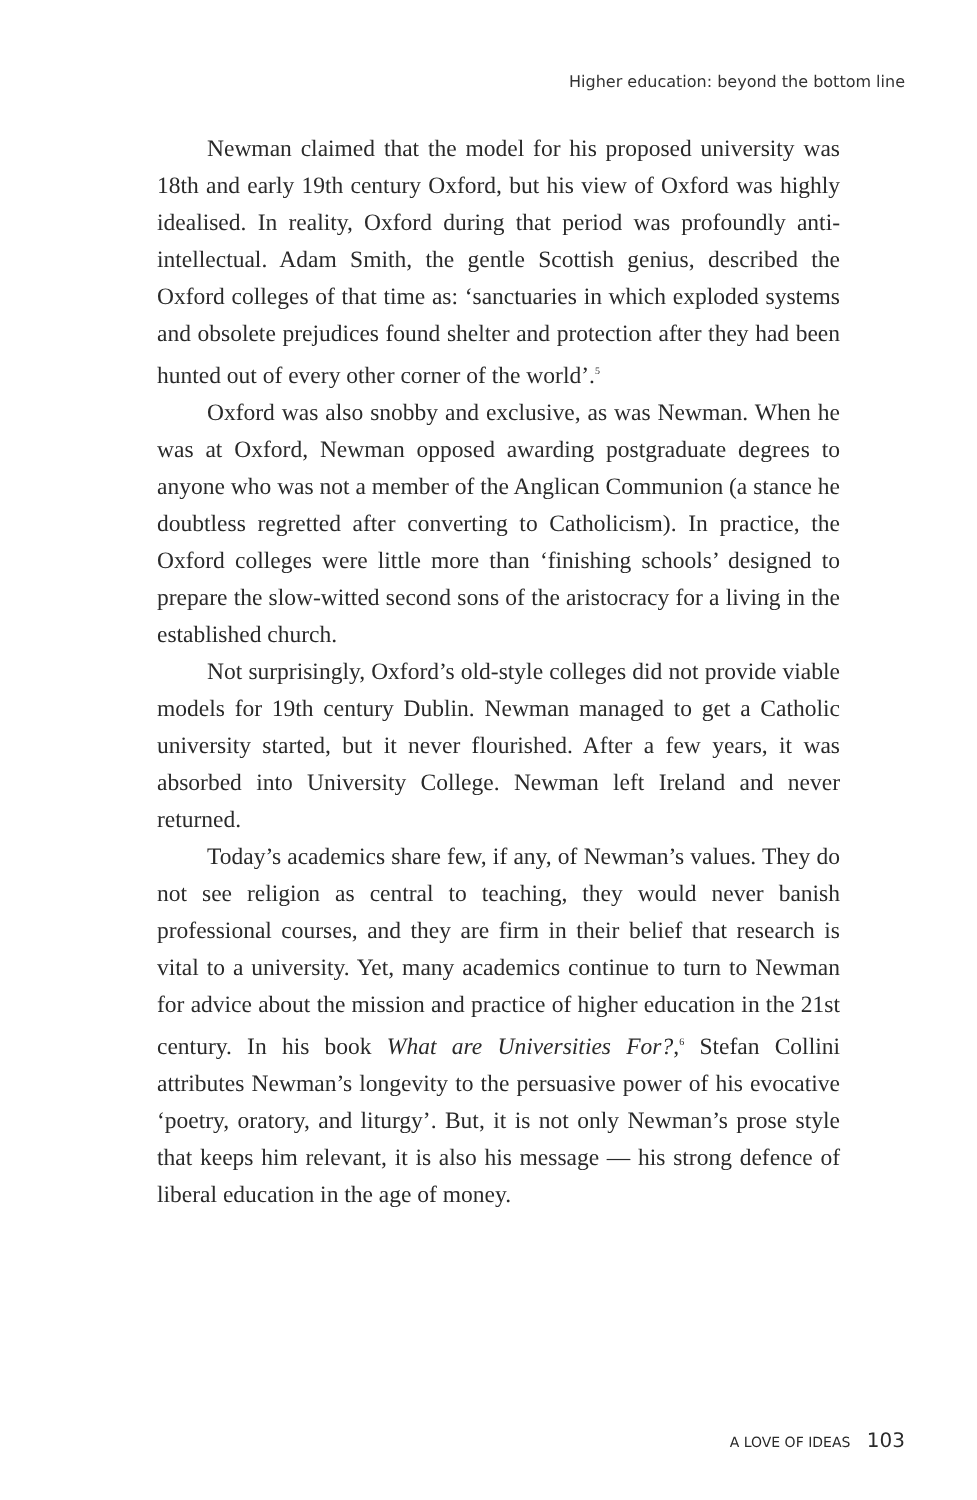Higher education: beyond the bottom line
Newman claimed that the model for his proposed university was 18th and early 19th century Oxford, but his view of Oxford was highly idealised. In reality, Oxford during that period was profoundly anti-intellectual. Adam Smith, the gentle Scottish genius, described the Oxford colleges of that time as: ‘sanctuaries in which exploded systems and obsolete prejudices found shelter and protection after they had been hunted out of every other corner of the world’.<sup>5</sup>
Oxford was also snobby and exclusive, as was Newman. When he was at Oxford, Newman opposed awarding postgraduate degrees to anyone who was not a member of the Anglican Communion (a stance he doubtless regretted after converting to Catholicism). In practice, the Oxford colleges were little more than ‘finishing schools’ designed to prepare the slow-witted second sons of the aristocracy for a living in the established church.
Not surprisingly, Oxford’s old-style colleges did not provide viable models for 19th century Dublin. Newman managed to get a Catholic university started, but it never flourished. After a few years, it was absorbed into University College. Newman left Ireland and never returned.
Today’s academics share few, if any, of Newman’s values. They do not see religion as central to teaching, they would never banish professional courses, and they are firm in their belief that research is vital to a university. Yet, many academics continue to turn to Newman for advice about the mission and practice of higher education in the 21st century. In his book What are Universities For?,<sup>6</sup> Stefan Collini attributes Newman’s longevity to the persuasive power of his evocative ‘poetry, oratory, and liturgy’. But, it is not only Newman’s prose style that keeps him relevant, it is also his message — his strong defence of liberal education in the age of money.
A LOVE OF IDEAS 103